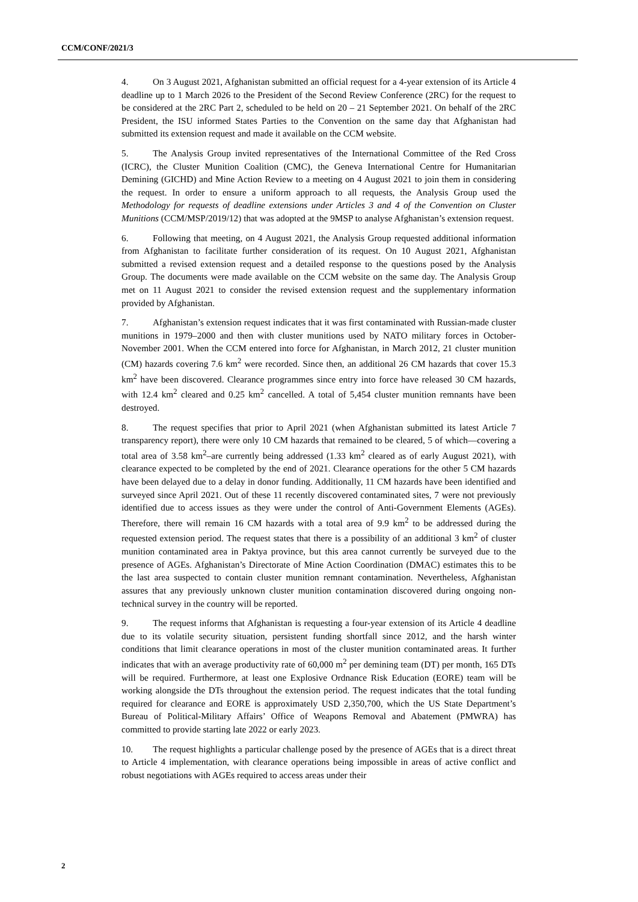CCM/CONF/2021/3
4. On 3 August 2021, Afghanistan submitted an official request for a 4-year extension of its Article 4 deadline up to 1 March 2026 to the President of the Second Review Conference (2RC) for the request to be considered at the 2RC Part 2, scheduled to be held on 20 – 21 September 2021. On behalf of the 2RC President, the ISU informed States Parties to the Convention on the same day that Afghanistan had submitted its extension request and made it available on the CCM website.
5. The Analysis Group invited representatives of the International Committee of the Red Cross (ICRC), the Cluster Munition Coalition (CMC), the Geneva International Centre for Humanitarian Demining (GICHD) and Mine Action Review to a meeting on 4 August 2021 to join them in considering the request. In order to ensure a uniform approach to all requests, the Analysis Group used the Methodology for requests of deadline extensions under Articles 3 and 4 of the Convention on Cluster Munitions (CCM/MSP/2019/12) that was adopted at the 9MSP to analyse Afghanistan’s extension request.
6. Following that meeting, on 4 August 2021, the Analysis Group requested additional information from Afghanistan to facilitate further consideration of its request. On 10 August 2021, Afghanistan submitted a revised extension request and a detailed response to the questions posed by the Analysis Group. The documents were made available on the CCM website on the same day. The Analysis Group met on 11 August 2021 to consider the revised extension request and the supplementary information provided by Afghanistan.
7. Afghanistan’s extension request indicates that it was first contaminated with Russian-made cluster munitions in 1979–2000 and then with cluster munitions used by NATO military forces in October-November 2001. When the CCM entered into force for Afghanistan, in March 2012, 21 cluster munition (CM) hazards covering 7.6 km<sup>2</sup> were recorded. Since then, an additional 26 CM hazards that cover 15.3 km<sup>2</sup> have been discovered. Clearance programmes since entry into force have released 30 CM hazards, with 12.4 km<sup>2</sup> cleared and 0.25 km<sup>2</sup> cancelled. A total of 5,454 cluster munition remnants have been destroyed.
8. The request specifies that prior to April 2021 (when Afghanistan submitted its latest Article 7 transparency report), there were only 10 CM hazards that remained to be cleared, 5 of which—covering a total area of 3.58 km<sup>2</sup>–are currently being addressed (1.33 km<sup>2</sup> cleared as of early August 2021), with clearance expected to be completed by the end of 2021. Clearance operations for the other 5 CM hazards have been delayed due to a delay in donor funding. Additionally, 11 CM hazards have been identified and surveyed since April 2021. Out of these 11 recently discovered contaminated sites, 7 were not previously identified due to access issues as they were under the control of Anti-Government Elements (AGEs). Therefore, there will remain 16 CM hazards with a total area of 9.9 km<sup>2</sup> to be addressed during the requested extension period. The request states that there is a possibility of an additional 3 km<sup>2</sup> of cluster munition contaminated area in Paktya province, but this area cannot currently be surveyed due to the presence of AGEs. Afghanistan’s Directorate of Mine Action Coordination (DMAC) estimates this to be the last area suspected to contain cluster munition remnant contamination. Nevertheless, Afghanistan assures that any previously unknown cluster munition contamination discovered during ongoing non-technical survey in the country will be reported.
9. The request informs that Afghanistan is requesting a four-year extension of its Article 4 deadline due to its volatile security situation, persistent funding shortfall since 2012, and the harsh winter conditions that limit clearance operations in most of the cluster munition contaminated areas. It further indicates that with an average productivity rate of 60,000 m<sup>2</sup> per demining team (DT) per month, 165 DTs will be required. Furthermore, at least one Explosive Ordnance Risk Education (EORE) team will be working alongside the DTs throughout the extension period. The request indicates that the total funding required for clearance and EORE is approximately USD 2,350,700, which the US State Department’s Bureau of Political-Military Affairs’ Office of Weapons Removal and Abatement (PMWRA) has committed to provide starting late 2022 or early 2023.
10. The request highlights a particular challenge posed by the presence of AGEs that is a direct threat to Article 4 implementation, with clearance operations being impossible in areas of active conflict and robust negotiations with AGEs required to access areas under their
2